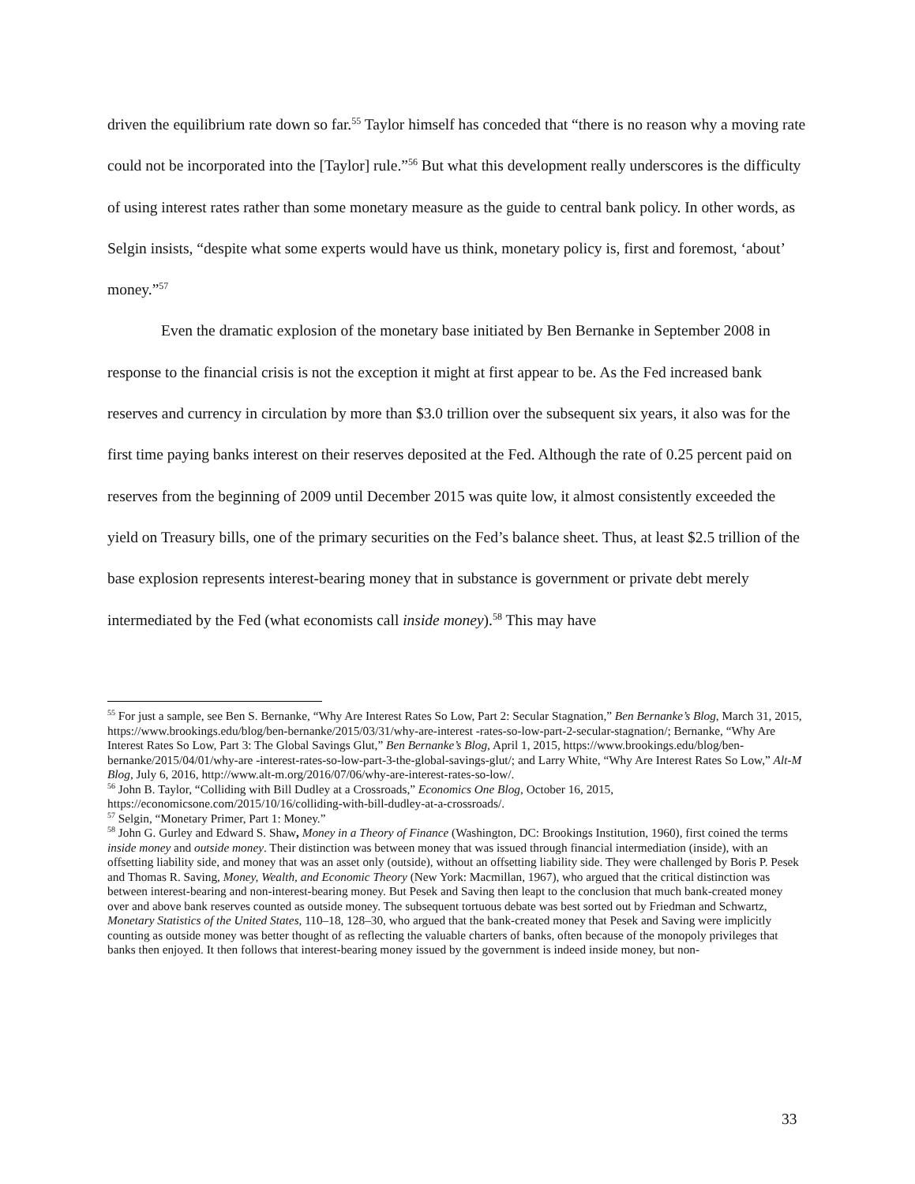driven the equilibrium rate down so far.<sup>55</sup> Taylor himself has conceded that “there is no reason why a moving rate could not be incorporated into the [Taylor] rule.”<sup>56</sup> But what this development really underscores is the difficulty of using interest rates rather than some monetary measure as the guide to central bank policy. In other words, as Selgin insists, “despite what some experts would have us think, monetary policy is, first and foremost, ‘about’ money.”<sup>57</sup>
Even the dramatic explosion of the monetary base initiated by Ben Bernanke in September 2008 in response to the financial crisis is not the exception it might at first appear to be. As the Fed increased bank reserves and currency in circulation by more than $3.0 trillion over the subsequent six years, it also was for the first time paying banks interest on their reserves deposited at the Fed. Although the rate of 0.25 percent paid on reserves from the beginning of 2009 until December 2015 was quite low, it almost consistently exceeded the yield on Treasury bills, one of the primary securities on the Fed’s balance sheet. Thus, at least $2.5 trillion of the base explosion represents interest-bearing money that in substance is government or private debt merely intermediated by the Fed (what economists call inside money).<sup>58</sup> This may have
<sup>55</sup> For just a sample, see Ben S. Bernanke, “Why Are Interest Rates So Low, Part 2: Secular Stagnation,” Ben Bernanke’s Blog, March 31, 2015, https://www.brookings.edu/blog/ben-bernanke/2015/03/31/why-are-interest -rates-so-low-part-2-secular-stagnation/; Bernanke, “Why Are Interest Rates So Low, Part 3: The Global Savings Glut,” Ben Bernanke’s Blog, April 1, 2015, https://www.brookings.edu/blog/ben-bernanke/2015/04/01/why-are -interest-rates-so-low-part-3-the-global-savings-glut/; and Larry White, “Why Are Interest Rates So Low,” Alt-M Blog, July 6, 2016, http://www.alt-m.org/2016/07/06/why-are-interest-rates-so-low/.
<sup>56</sup> John B. Taylor, “Colliding with Bill Dudley at a Crossroads,” Economics One Blog, October 16, 2015, https://economicsone.com/2015/10/16/colliding-with-bill-dudley-at-a-crossroads/.
<sup>57</sup> Selgin, “Monetary Primer, Part 1: Money.”
<sup>58</sup> John G. Gurley and Edward S. Shaw, Money in a Theory of Finance (Washington, DC: Brookings Institution, 1960), first coined the terms inside money and outside money. Their distinction was between money that was issued through financial intermediation (inside), with an offsetting liability side, and money that was an asset only (outside), without an offsetting liability side. They were challenged by Boris P. Pesek and Thomas R. Saving, Money, Wealth, and Economic Theory (New York: Macmillan, 1967), who argued that the critical distinction was between interest-bearing and non-interest-bearing money. But Pesek and Saving then leapt to the conclusion that much bank-created money over and above bank reserves counted as outside money. The subsequent tortuous debate was best sorted out by Friedman and Schwartz, Monetary Statistics of the United States, 110–18, 128–30, who argued that the bank-created money that Pesek and Saving were implicitly counting as outside money was better thought of as reflecting the valuable charters of banks, often because of the monopoly privileges that banks then enjoyed. It then follows that interest-bearing money issued by the government is indeed inside money, but non-
33